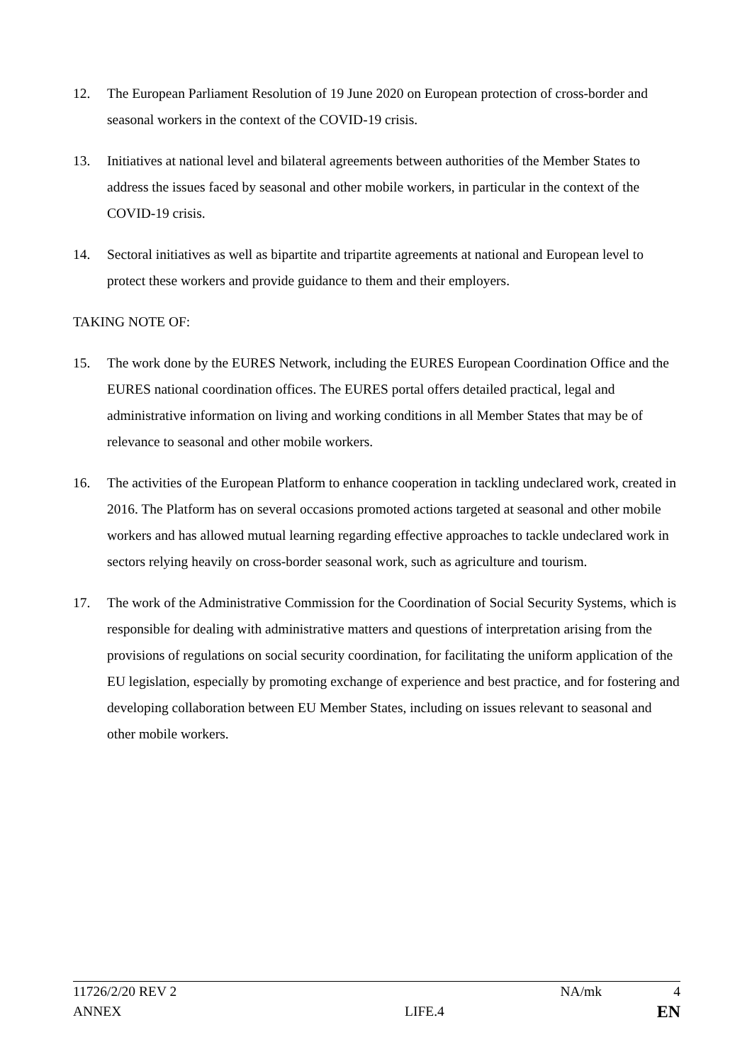12. The European Parliament Resolution of 19 June 2020 on European protection of cross-border and seasonal workers in the context of the COVID-19 crisis.
13. Initiatives at national level and bilateral agreements between authorities of the Member States to address the issues faced by seasonal and other mobile workers, in particular in the context of the COVID-19 crisis.
14. Sectoral initiatives as well as bipartite and tripartite agreements at national and European level to protect these workers and provide guidance to them and their employers.
TAKING NOTE OF:
15. The work done by the EURES Network, including the EURES European Coordination Office and the EURES national coordination offices. The EURES portal offers detailed practical, legal and administrative information on living and working conditions in all Member States that may be of relevance to seasonal and other mobile workers.
16. The activities of the European Platform to enhance cooperation in tackling undeclared work, created in 2016. The Platform has on several occasions promoted actions targeted at seasonal and other mobile workers and has allowed mutual learning regarding effective approaches to tackle undeclared work in sectors relying heavily on cross-border seasonal work, such as agriculture and tourism.
17. The work of the Administrative Commission for the Coordination of Social Security Systems, which is responsible for dealing with administrative matters and questions of interpretation arising from the provisions of regulations on social security coordination, for facilitating the uniform application of the EU legislation, especially by promoting exchange of experience and best practice, and for fostering and developing collaboration between EU Member States, including on issues relevant to seasonal and other mobile workers.
11726/2/20 REV 2 NA/mk 4
ANNEX LIFE.4 EN